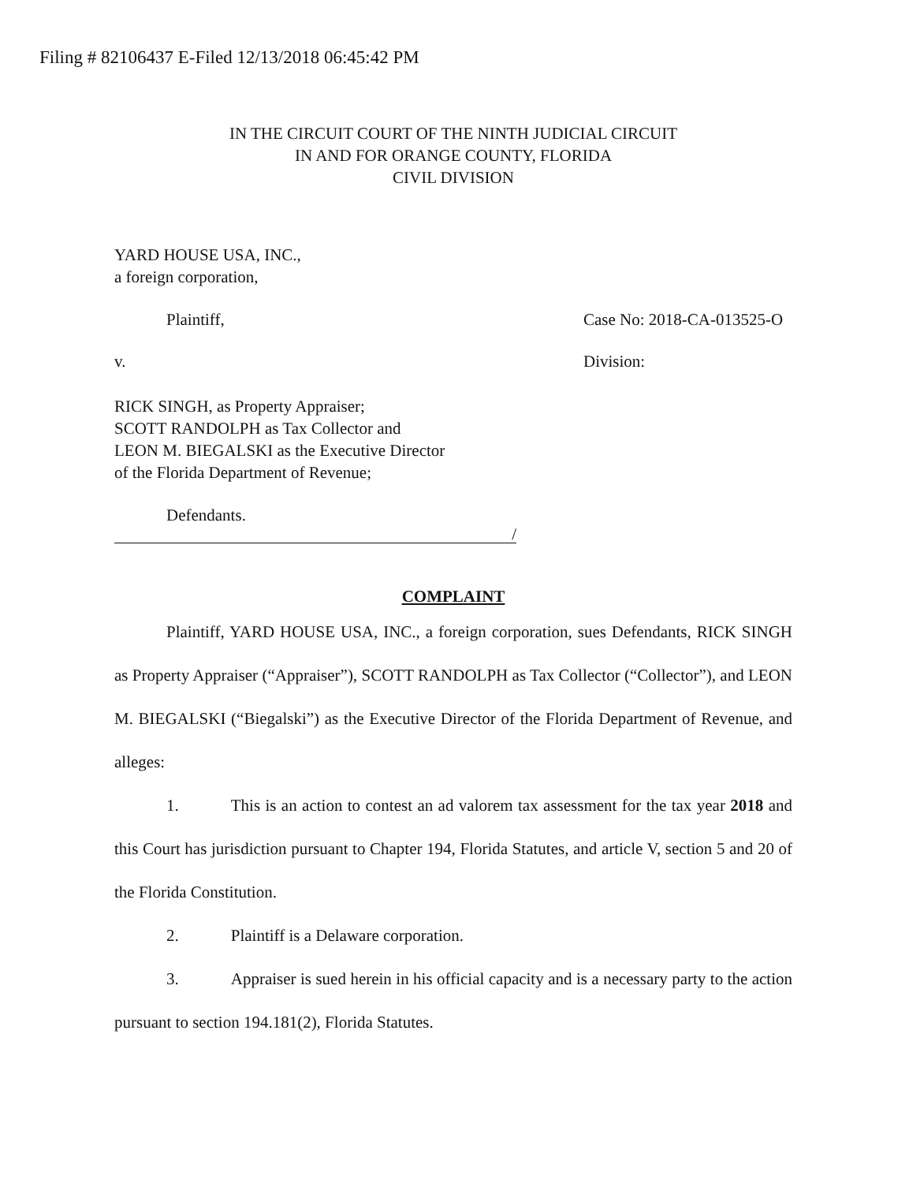Filing # 82106437 E-Filed 12/13/2018 06:45:42 PM
IN THE CIRCUIT COURT OF THE NINTH JUDICIAL CIRCUIT
IN AND FOR ORANGE COUNTY, FLORIDA
CIVIL DIVISION
YARD HOUSE USA, INC.,
a foreign corporation,
Plaintiff, Case No: 2018-CA-013525-O
v. Division:
RICK SINGH, as Property Appraiser;
SCOTT RANDOLPH as Tax Collector and
LEON M. BIEGALSKI as the Executive Director
of the Florida Department of Revenue;
Defendants.
/
COMPLAINT
Plaintiff, YARD HOUSE USA, INC., a foreign corporation, sues Defendants, RICK SINGH as Property Appraiser (“Appraiser”), SCOTT RANDOLPH as Tax Collector (“Collector”), and LEON M. BIEGALSKI (“Biegalski”) as the Executive Director of the Florida Department of Revenue, and alleges:
1. This is an action to contest an ad valorem tax assessment for the tax year 2018 and this Court has jurisdiction pursuant to Chapter 194, Florida Statutes, and article V, section 5 and 20 of the Florida Constitution.
2. Plaintiff is a Delaware corporation.
3. Appraiser is sued herein in his official capacity and is a necessary party to the action pursuant to section 194.181(2), Florida Statutes.